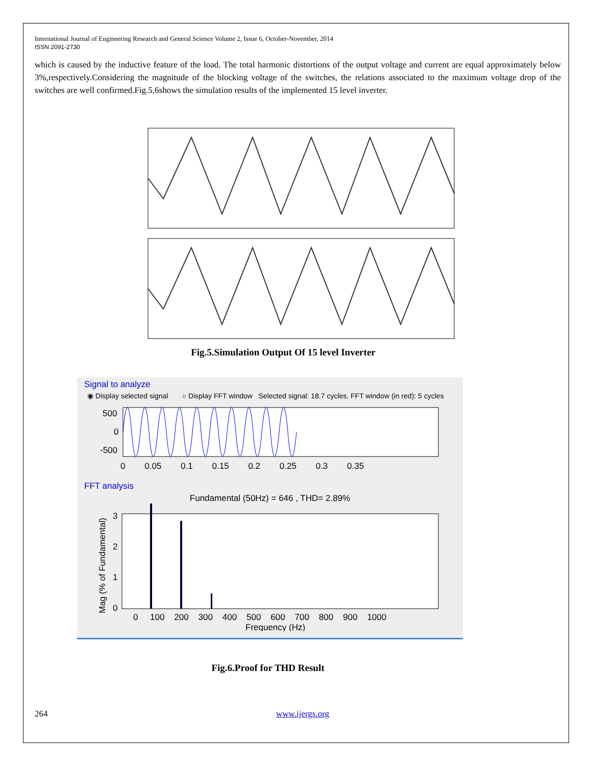International Journal of Engineering Research and General Science Volume 2, Issue 6, October-November, 2014
ISSN 2091-2730
which is caused by the inductive feature of the load. The total harmonic distortions of the output voltage and current are equal approximately below 3%,respectively.Considering the magnitude of the blocking voltage of the switches, the relations associated to the maximum voltage drop of the switches are well confirmed.Fig.5,6shows the simulation results of the implemented 15 level inverter.
Fig.5.Simulation Output Of 15 level Inverter
Signal to analyze
◉ Display selected signal ○ Display FFT window Selected signal: 18.7 cycles. FFT window (in red): 5 cycles
500
0
-500
0 0.05 0.1 0.15 0.2 0.25 0.3 0.35
FFT analysis
Fundamental (50Hz) = 646 , THD= 2.89%
3
2
1
0
0 100 200 300 400 500 600 700 800 900 1000
Frequency (Hz)
Mag (% of Fundamental)
Fig.6.Proof for THD Result
264 www.ijergs.org